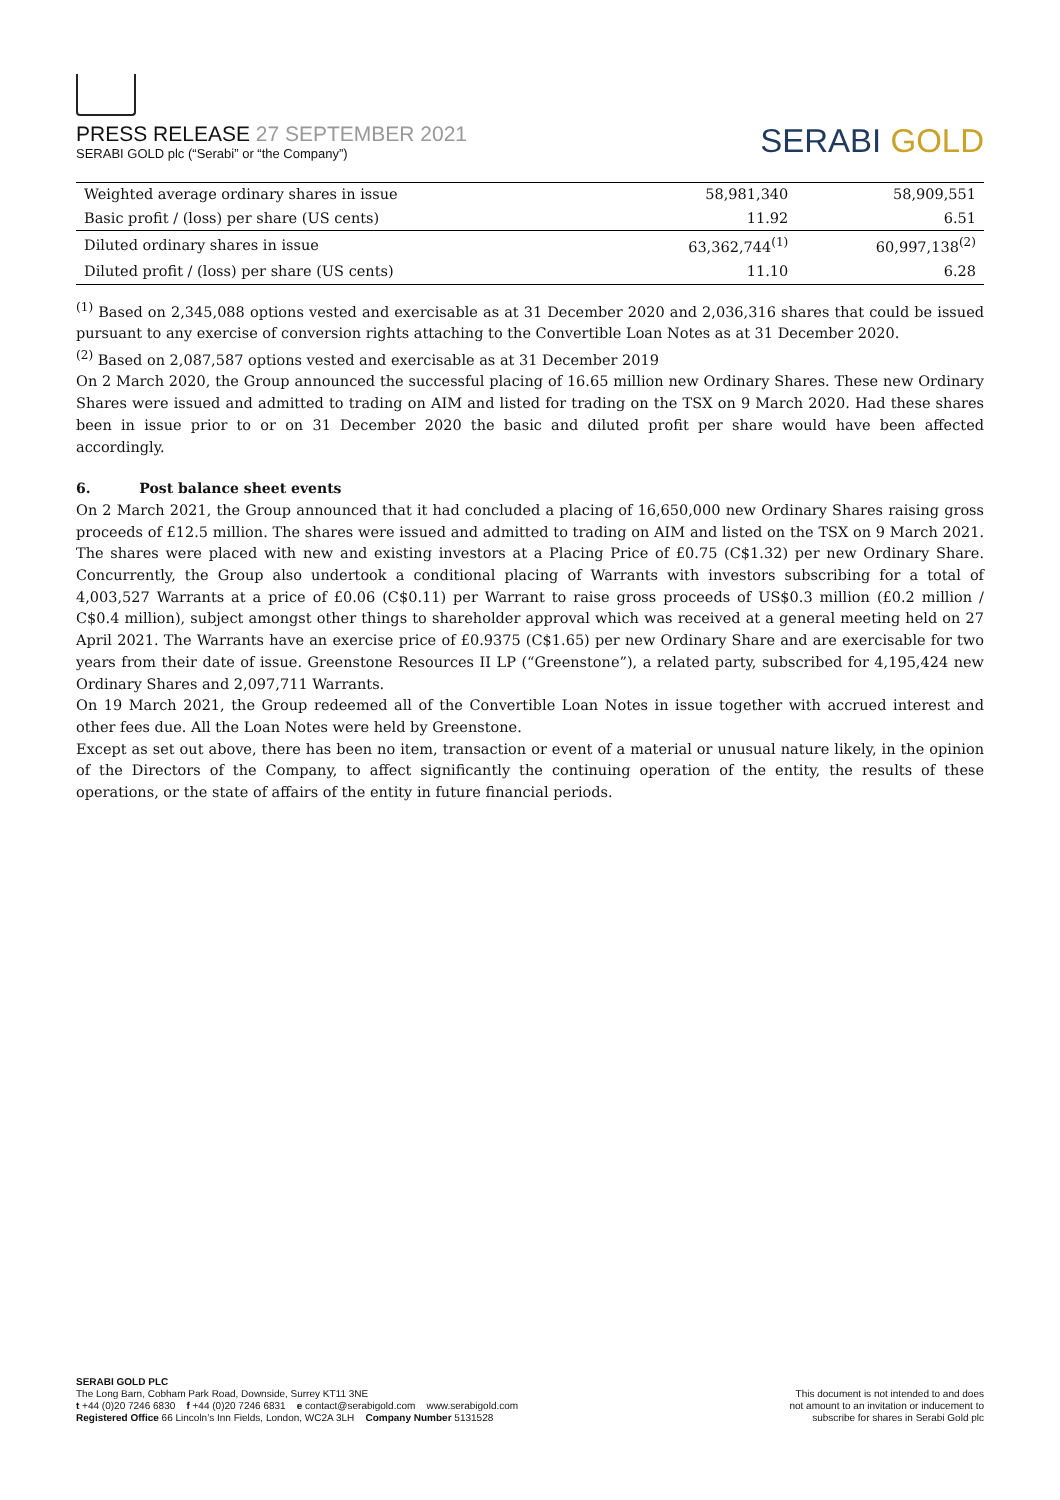PRESS RELEASE 27 SEPTEMBER 2021
SERABI GOLD plc (“Serabi” or “the Company”)
SERABI GOLD
| Weighted average ordinary shares in issue | 58,981,340 | 58,909,551 |
| Basic profit / (loss) per share (US cents) | 11.92 | 6.51 |
| Diluted ordinary shares in issue | 63,362,744<sup>(1)</sup> | 60,997,138<sup>(2)</sup> |
| Diluted profit / (loss) per share (US cents) | 11.10 | 6.28 |
<sup>(1)</sup> Based on 2,345,088 options vested and exercisable as at 31 December 2020 and 2,036,316 shares that could be issued pursuant to any exercise of conversion rights attaching to the Convertible Loan Notes as at 31 December 2020.
<sup>(2)</sup> Based on 2,087,587 options vested and exercisable as at 31 December 2019
On 2 March 2020, the Group announced the successful placing of 16.65 million new Ordinary Shares. These new Ordinary Shares were issued and admitted to trading on AIM and listed for trading on the TSX on 9 March 2020. Had these shares been in issue prior to or on 31 December 2020 the basic and diluted profit per share would have been affected accordingly.
6. Post balance sheet events
On 2 March 2021, the Group announced that it had concluded a placing of 16,650,000 new Ordinary Shares raising gross proceeds of £12.5 million. The shares were issued and admitted to trading on AIM and listed on the TSX on 9 March 2021. The shares were placed with new and existing investors at a Placing Price of £0.75 (C$1.32) per new Ordinary Share. Concurrently, the Group also undertook a conditional placing of Warrants with investors subscribing for a total of 4,003,527 Warrants at a price of £0.06 (C$0.11) per Warrant to raise gross proceeds of US$0.3 million (£0.2 million / C$0.4 million), subject amongst other things to shareholder approval which was received at a general meeting held on 27 April 2021. The Warrants have an exercise price of £0.9375 (C$1.65) per new Ordinary Share and are exercisable for two years from their date of issue. Greenstone Resources II LP (“Greenstone”), a related party, subscribed for 4,195,424 new Ordinary Shares and 2,097,711 Warrants.
On 19 March 2021, the Group redeemed all of the Convertible Loan Notes in issue together with accrued interest and other fees due. All the Loan Notes were held by Greenstone.
Except as set out above, there has been no item, transaction or event of a material or unusual nature likely, in the opinion of the Directors of the Company, to affect significantly the continuing operation of the entity, the results of these operations, or the state of affairs of the entity in future financial periods.
SERABI GOLD PLC
The Long Barn, Cobham Park Road, Downside, Surrey KT11 3NE
t +44 (0)20 7246 6830 f +44 (0)20 7246 6831 e contact@serabigold.com www.serabigold.com
Registered Office 66 Lincoln’s Inn Fields, London, WC2A 3LH Company Number 5131528
This document is not intended to and does
not amount to an invitation or inducement to
subscribe for shares in Serabi Gold plc